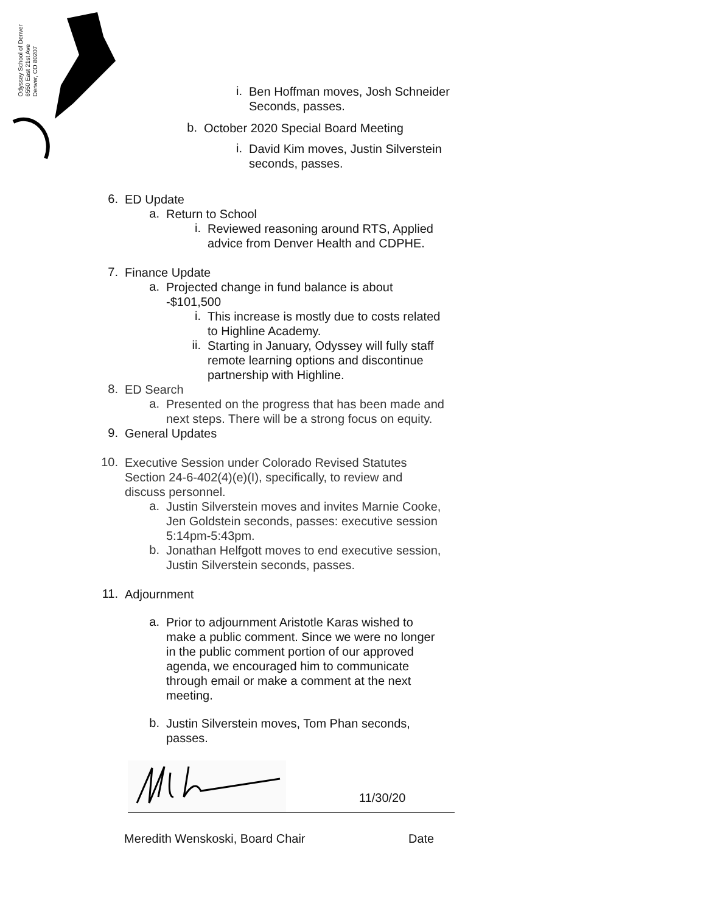Odyssey School of Denver
6550 East 21st Ave
Denver, CO 80207
i.
Ben Hoffman moves, Josh Schneider
Seconds, passes.
b.
October 2020 Special Board Meeting
i.
David Kim moves, Justin Silverstein
seconds, passes.
6.
ED Update
a.
Return to School
i.
Reviewed reasoning around RTS, Applied
advice from Denver Health and CDPHE.
7.
Finance Update
a.
Projected change in fund balance is about
-$101,500
i.
This increase is mostly due to costs related
to Highline Academy.
ii.
Starting in January, Odyssey will fully staff
remote learning options and discontinue
partnership with Highline.
8.
ED Search
a.
Presented on the progress that has been made and
next steps. There will be a strong focus on equity.
9.
General Updates
10.
Executive Session under Colorado Revised Statutes
Section 24-6-402(4)(e)(I), specifically, to review and
discuss personnel.
a.
Justin Silverstein moves and invites Marnie Cooke,
Jen Goldstein seconds, passes: executive session
5:14pm-5:43pm.
b.
Jonathan Helfgott moves to end executive session,
Justin Silverstein seconds, passes.
11.
Adjournment
a.
Prior to adjournment Aristotle Karas wished to
make a public comment. Since we were no longer
in the public comment portion of our approved
agenda, we encouraged him to communicate
through email or make a comment at the next
meeting.
b.
Justin Silverstein moves, Tom Phan seconds,
passes.
11/30/20
Meredith Wenskoski, Board Chair Date